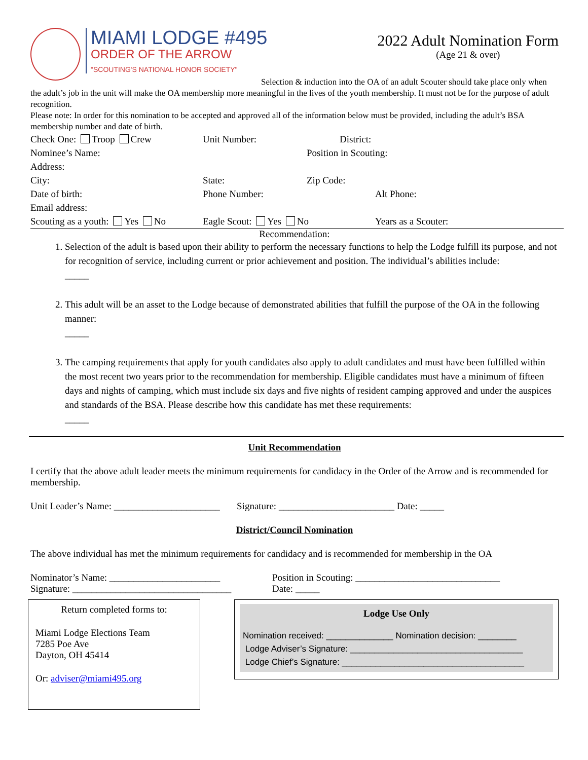MIAMI LODGE #495
ORDER OF THE ARROW
"SCOUTING'S NATIONAL HONOR SOCIETY"
2022 Adult Nomination Form
(Age 21 & over)
Selection & induction into the OA of an adult Scouter should take place only when the adult’s job in the unit will make the OA membership more meaningful in the lives of the youth membership. It must not be for the purpose of adult recognition.
Please note: In order for this nomination to be accepted and approved all of the information below must be provided, including the adult’s BSA membership number and date of birth.
Check One: Troop Crew Unit Number: District:
Nominee’s Name: Position in Scouting:
Address:
City: State: Zip Code:
Date of birth: Phone Number: Alt Phone:
Email address:
Scouting as a youth: Yes No Eagle Scout: Yes No Years as a Scouter:
Recommendation:
1. Selection of the adult is based upon their ability to perform the necessary functions to help the Lodge fulfill its purpose, and not for recognition of service, including current or prior achievement and position. The individual’s abilities include:
_____
2. This adult will be an asset to the Lodge because of demonstrated abilities that fulfill the purpose of the OA in the following manner:
_____
3. The camping requirements that apply for youth candidates also apply to adult candidates and must have been fulfilled within the most recent two years prior to the recommendation for membership. Eligible candidates must have a minimum of fifteen days and nights of camping, which must include six days and five nights of resident camping approved and under the auspices and standards of the BSA. Please describe how this candidate has met these requirements:
_____
Unit Recommendation
I certify that the above adult leader meets the minimum requirements for candidacy in the Order of the Arrow and is recommended for membership.
Unit Leader’s Name: ______________________ Signature: ________________________ Date: _____
District/Council Nomination
The above individual has met the minimum requirements for candidacy and is recommended for membership in the OA
Nominator’s Name: _______________________
Signature: _________________________________
Position in Scouting: ______________________________
Date: _____
Return completed forms to:
Miami Lodge Elections Team
7285 Poe Ave
Dayton, OH 45414
Or: adviser@miami495.org
Lodge Use Only
Nomination received: ______________ Nomination decision: ________
Lodge Adviser’s Signature: ____________________________________
Lodge Chief’s Signature: ______________________________________